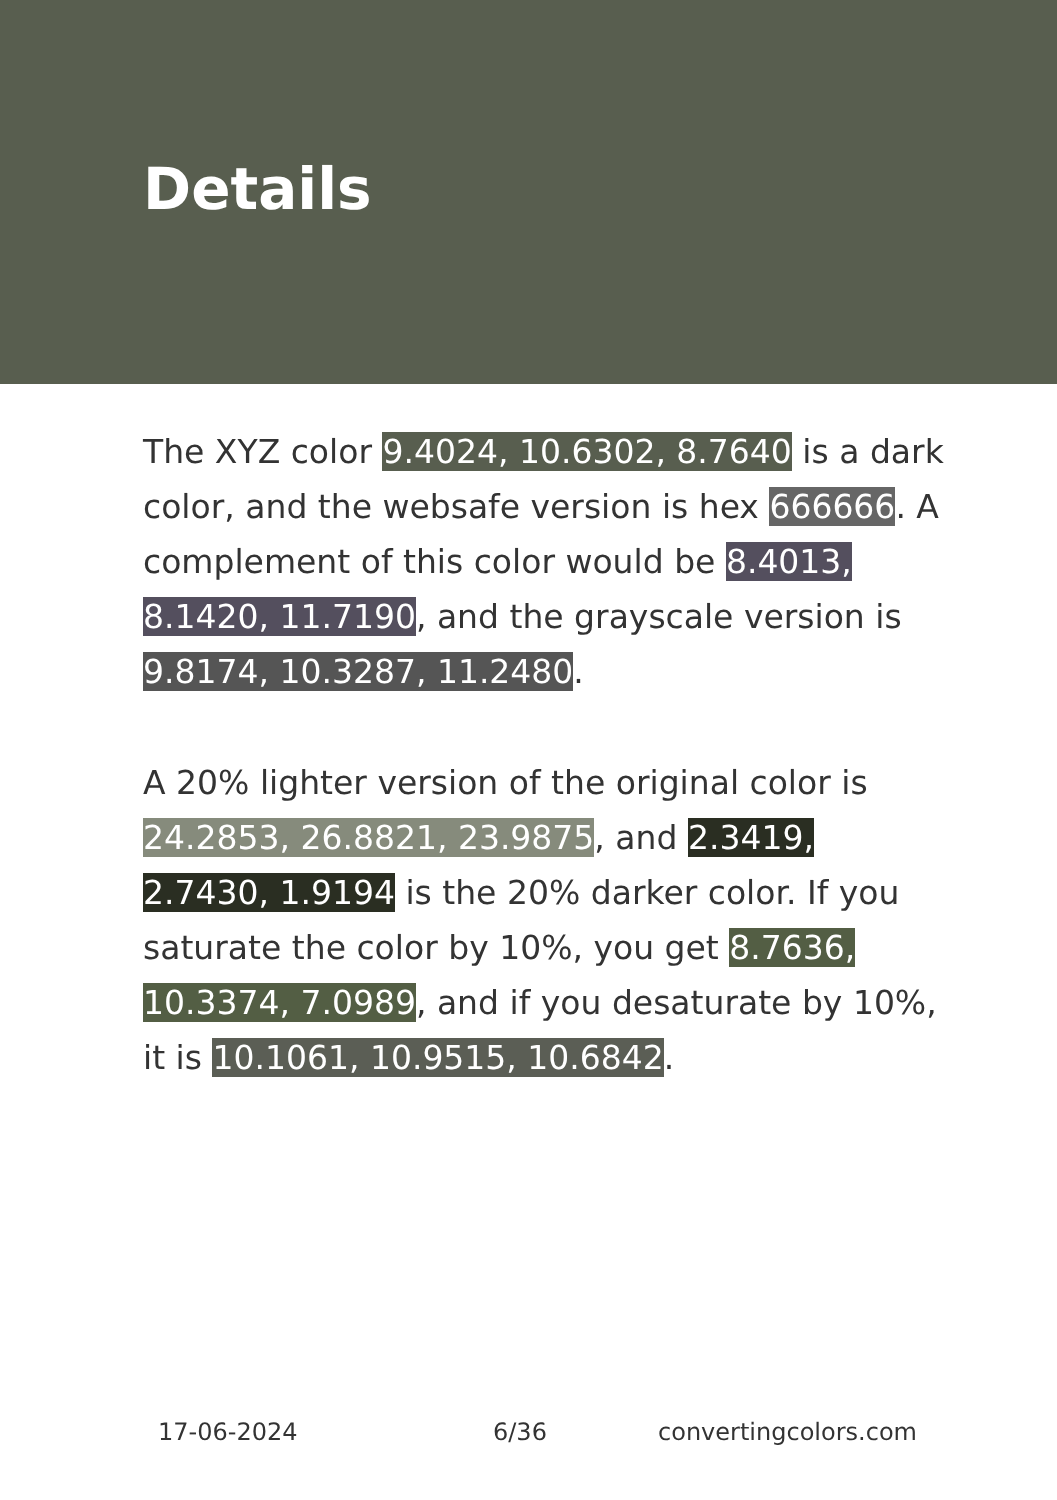Details
The XYZ color 9.4024, 10.6302, 8.7640 is a dark color, and the websafe version is hex 666666. A complement of this color would be 8.4013, 8.1420, 11.7190, and the grayscale version is 9.8174, 10.3287, 11.2480.
A 20% lighter version of the original color is 24.2853, 26.8821, 23.9875, and 2.3419, 2.7430, 1.9194 is the 20% darker color. If you saturate the color by 10%, you get 8.7636, 10.3374, 7.0989, and if you desaturate by 10%, it is 10.1061, 10.9515, 10.6842.
17-06-2024 6/36 convertingcolors.com